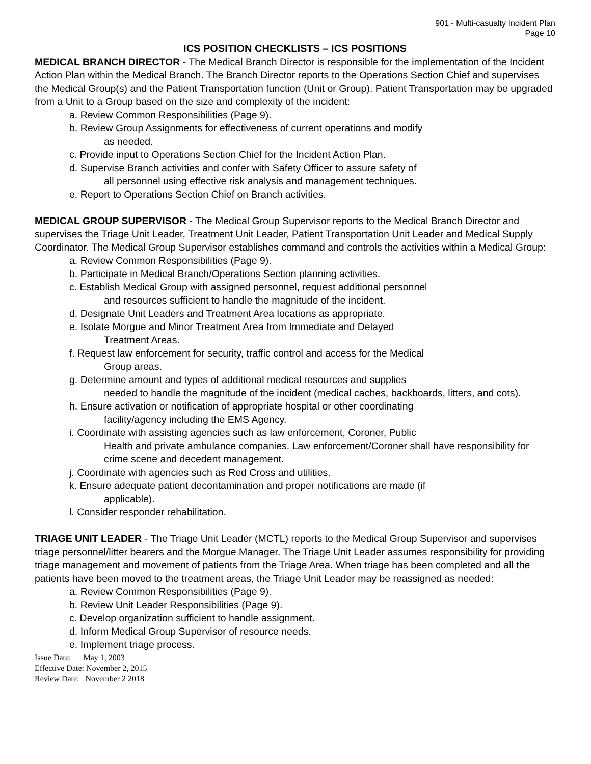901 - Multi-casualty Incident Plan
Page 10
ICS POSITION CHECKLISTS – ICS POSITIONS
MEDICAL BRANCH DIRECTOR - The Medical Branch Director is responsible for the implementation of the Incident Action Plan within the Medical Branch. The Branch Director reports to the Operations Section Chief and supervises the Medical Group(s) and the Patient Transportation function (Unit or Group). Patient Transportation may be upgraded from a Unit to a Group based on the size and complexity of the incident:
a. Review Common Responsibilities (Page 9).
b. Review Group Assignments for effectiveness of current operations and modify
as needed.
c. Provide input to Operations Section Chief for the Incident Action Plan.
d. Supervise Branch activities and confer with Safety Officer to assure safety of
all personnel using effective risk analysis and management techniques.
e. Report to Operations Section Chief on Branch activities.
MEDICAL GROUP SUPERVISOR - The Medical Group Supervisor reports to the Medical Branch Director and supervises the Triage Unit Leader, Treatment Unit Leader, Patient Transportation Unit Leader and Medical Supply Coordinator. The Medical Group Supervisor establishes command and controls the activities within a Medical Group:
a. Review Common Responsibilities (Page 9).
b. Participate in Medical Branch/Operations Section planning activities.
c. Establish Medical Group with assigned personnel, request additional personnel
and resources sufficient to handle the magnitude of the incident.
d. Designate Unit Leaders and Treatment Area locations as appropriate.
e. Isolate Morgue and Minor Treatment Area from Immediate and Delayed
Treatment Areas.
f. Request law enforcement for security, traffic control and access for the Medical
Group areas.
g. Determine amount and types of additional medical resources and supplies
needed to handle the magnitude of the incident (medical caches, backboards, litters, and cots).
h. Ensure activation or notification of appropriate hospital or other coordinating
facility/agency including the EMS Agency.
i. Coordinate with assisting agencies such as law enforcement, Coroner, Public
Health and private ambulance companies. Law enforcement/Coroner shall have responsibility for crime scene and decedent management.
j. Coordinate with agencies such as Red Cross and utilities.
k. Ensure adequate patient decontamination and proper notifications are made (if
applicable).
l. Consider responder rehabilitation.
TRIAGE UNIT LEADER - The Triage Unit Leader (MCTL) reports to the Medical Group Supervisor and supervises triage personnel/litter bearers and the Morgue Manager. The Triage Unit Leader assumes responsibility for providing triage management and movement of patients from the Triage Area. When triage has been completed and all the patients have been moved to the treatment areas, the Triage Unit Leader may be reassigned as needed:
a. Review Common Responsibilities (Page 9).
b. Review Unit Leader Responsibilities (Page 9).
c. Develop organization sufficient to handle assignment.
d. Inform Medical Group Supervisor of resource needs.
e. Implement triage process.
Issue Date: May 1, 2003
Effective Date: November 2, 2015
Review Date: November 2 2018